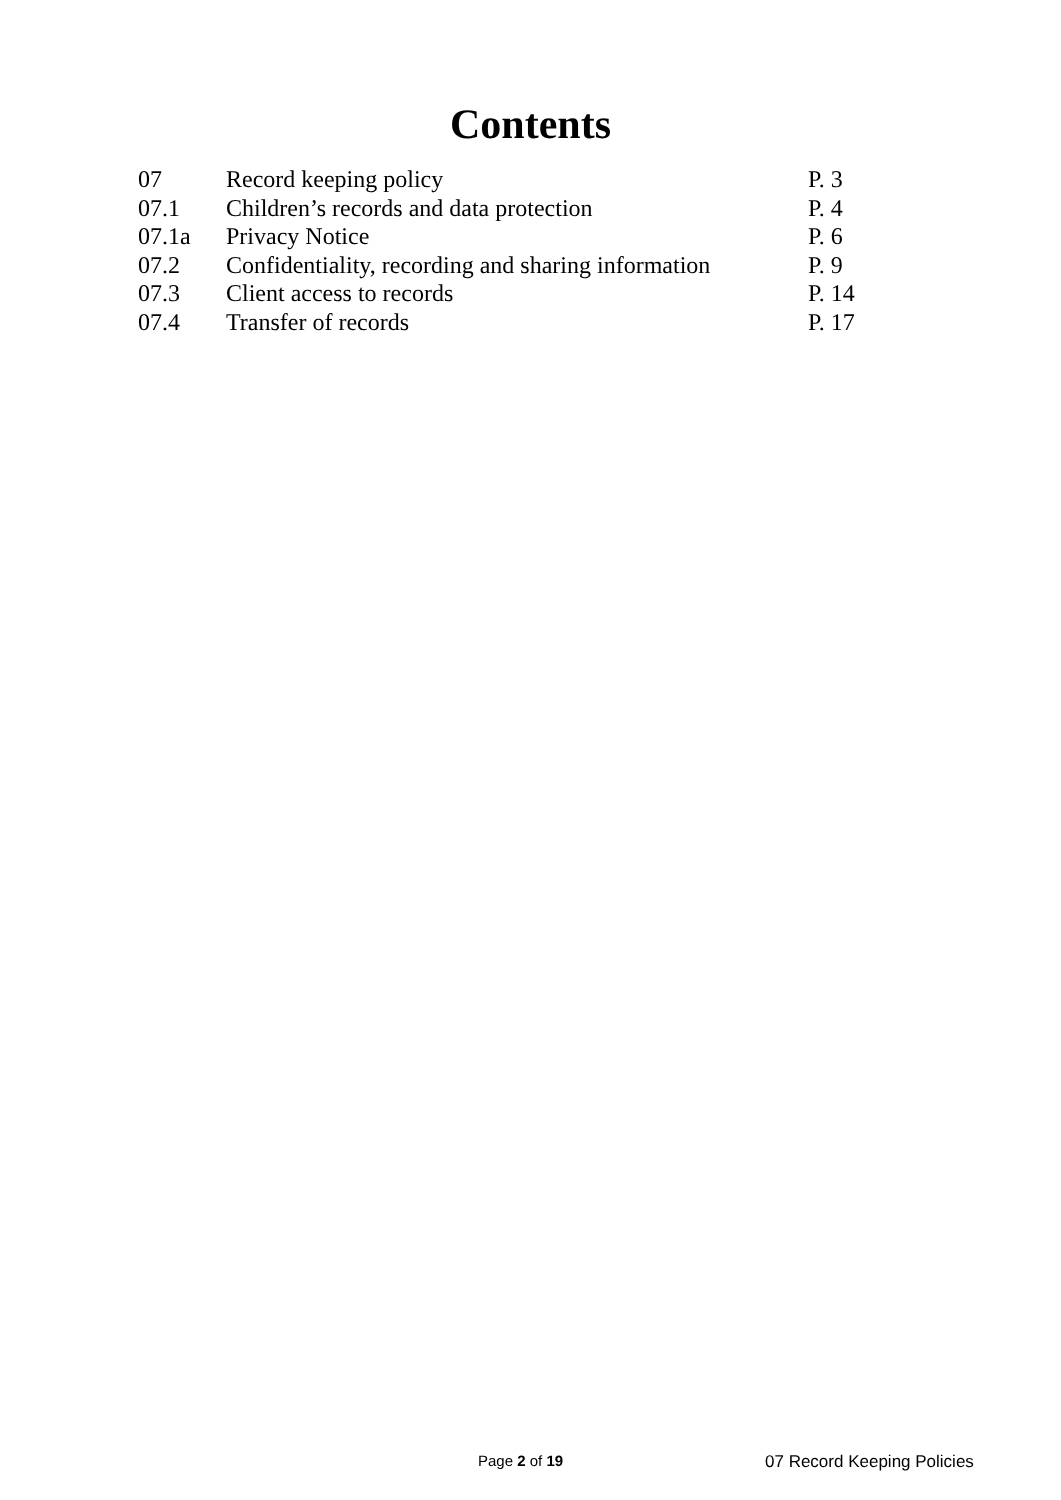Contents
| 07 | Record keeping policy | P. 3 |
| 07.1 | Children’s records and data protection | P. 4 |
| 07.1a | Privacy Notice | P. 6 |
| 07.2 | Confidentiality, recording and sharing information | P. 9 |
| 07.3 | Client access to records | P. 14 |
| 07.4 | Transfer of records | P. 17 |
Page 2 of 19 07 Record Keeping Policies